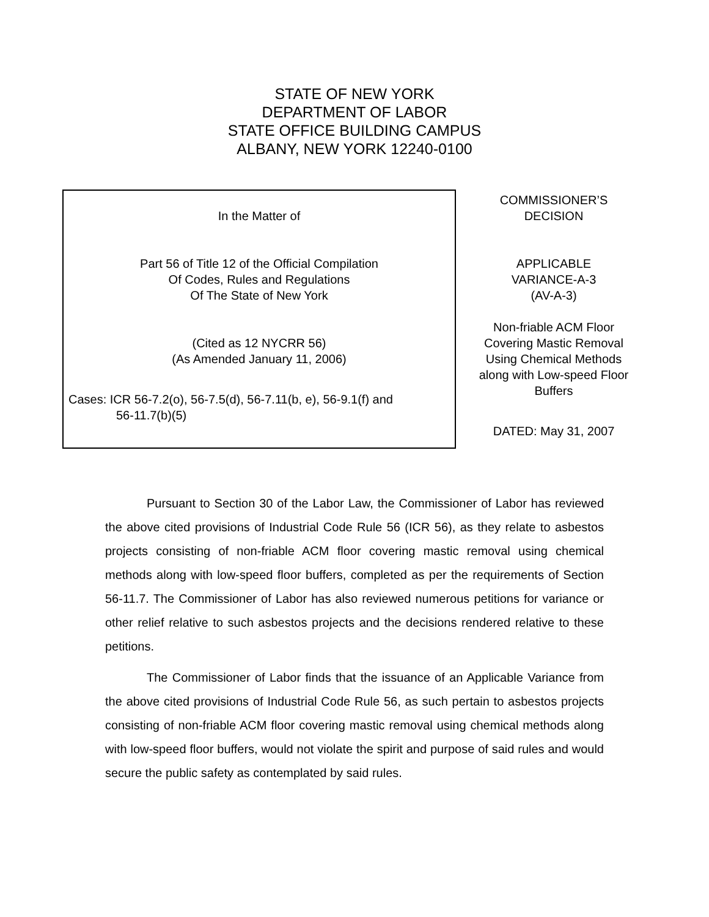STATE OF NEW YORK
DEPARTMENT OF LABOR
STATE OFFICE BUILDING CAMPUS
ALBANY, NEW YORK 12240-0100
In the Matter of
Part 56 of Title 12 of the Official Compilation
Of Codes, Rules and Regulations
Of The State of New York
(Cited as 12 NYCRR 56)
(As Amended January 11, 2006)
Cases: ICR 56-7.2(o), 56-7.5(d), 56-7.11(b, e), 56-9.1(f) and
56-11.7(b)(5)
COMMISSIONER’S
DECISION
APPLICABLE
VARIANCE-A-3
(AV-A-3)
Non-friable ACM Floor
Covering Mastic Removal
Using Chemical Methods
along with Low-speed Floor
Buffers
DATED: May 31, 2007
Pursuant to Section 30 of the Labor Law, the Commissioner of Labor has reviewed the above cited provisions of Industrial Code Rule 56 (ICR 56), as they relate to asbestos projects consisting of non-friable ACM floor covering mastic removal using chemical methods along with low-speed floor buffers, completed as per the requirements of Section 56-11.7. The Commissioner of Labor has also reviewed numerous petitions for variance or other relief relative to such asbestos projects and the decisions rendered relative to these petitions.
The Commissioner of Labor finds that the issuance of an Applicable Variance from the above cited provisions of Industrial Code Rule 56, as such pertain to asbestos projects consisting of non-friable ACM floor covering mastic removal using chemical methods along with low-speed floor buffers, would not violate the spirit and purpose of said rules and would secure the public safety as contemplated by said rules.